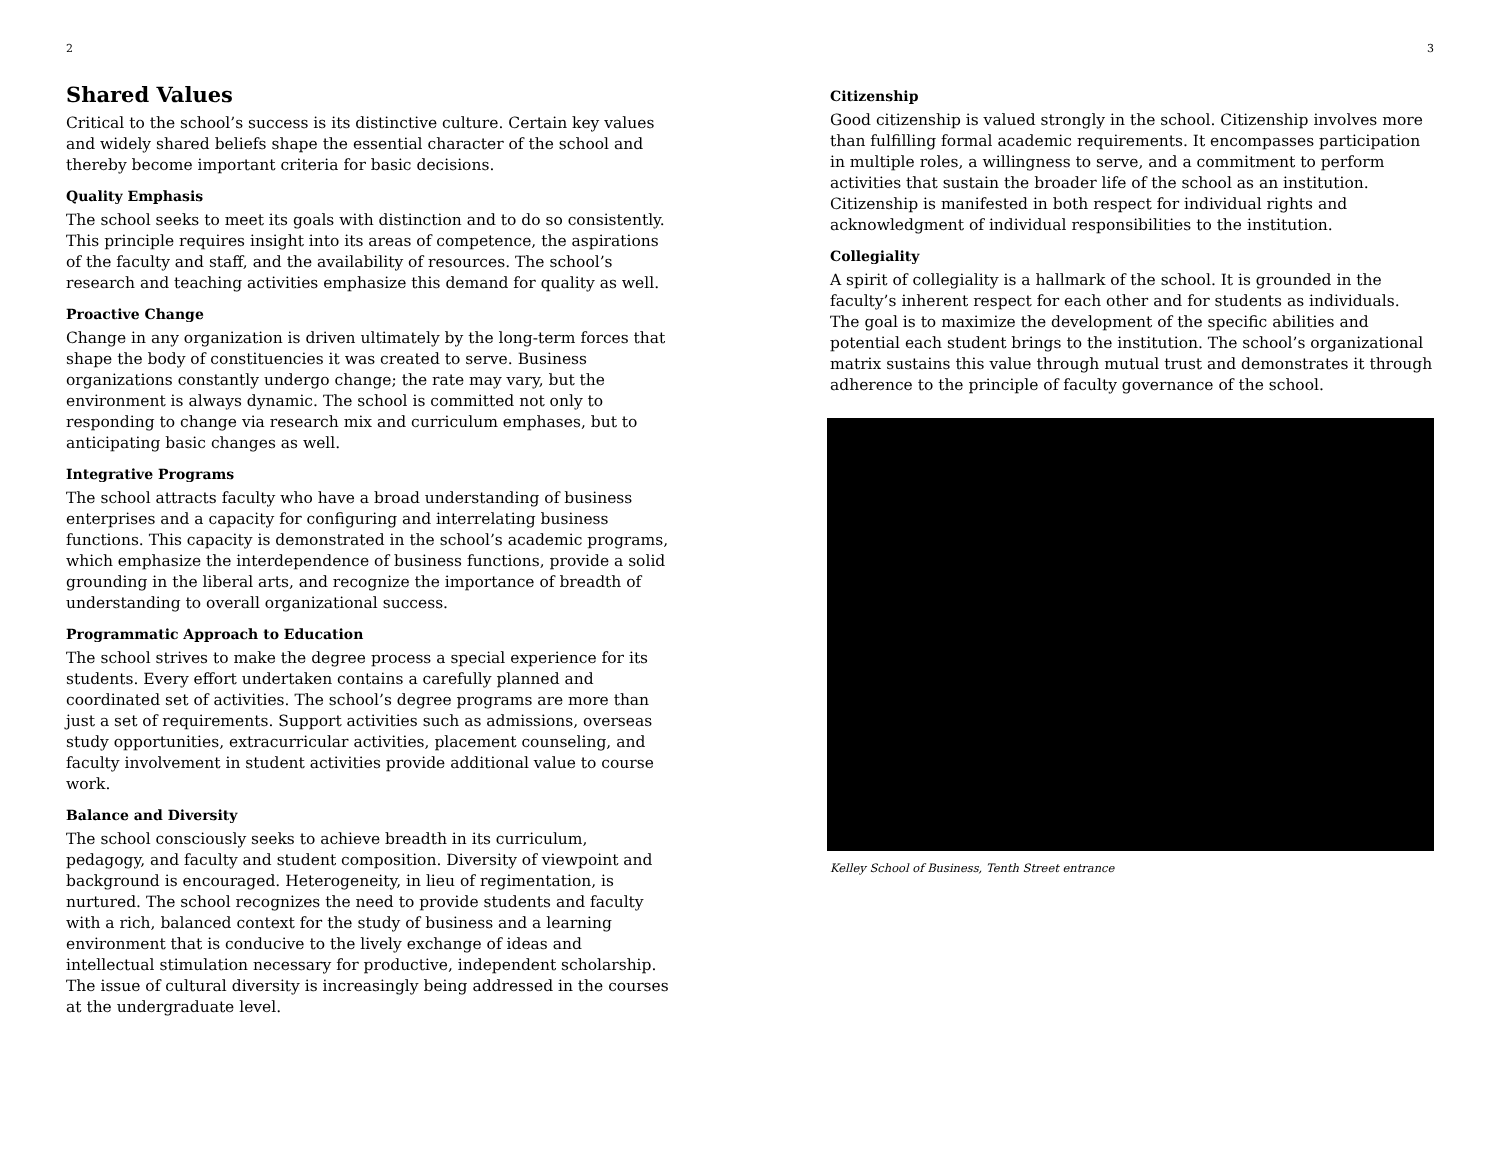2
Shared Values
Critical to the school’s success is its distinctive culture. Certain key values and widely shared beliefs shape the essential character of the school and thereby become important criteria for basic decisions.
Quality Emphasis
The school seeks to meet its goals with distinction and to do so consistently. This principle requires insight into its areas of competence, the aspirations of the faculty and staff, and the availability of resources. The school’s research and teaching activities emphasize this demand for quality as well.
Proactive Change
Change in any organization is driven ultimately by the long-term forces that shape the body of constituencies it was created to serve. Business organizations constantly undergo change; the rate may vary, but the environment is always dynamic. The school is committed not only to responding to change via research mix and curriculum emphases, but to anticipating basic changes as well.
Integrative Programs
The school attracts faculty who have a broad understanding of business enterprises and a capacity for configuring and interrelating business functions. This capacity is demonstrated in the school’s academic programs, which emphasize the interdependence of business functions, provide a solid grounding in the liberal arts, and recognize the importance of breadth of understanding to overall organizational success.
Programmatic Approach to Education
The school strives to make the degree process a special experience for its students. Every effort undertaken contains a carefully planned and coordinated set of activities. The school’s degree programs are more than just a set of requirements. Support activities such as admissions, overseas study opportunities, extracurricular activities, placement counseling, and faculty involvement in student activities provide additional value to course work.
Balance and Diversity
The school consciously seeks to achieve breadth in its curriculum, pedagogy, and faculty and student composition. Diversity of viewpoint and background is encouraged. Heterogeneity, in lieu of regimentation, is nurtured. The school recognizes the need to provide students and faculty with a rich, balanced context for the study of business and a learning environment that is conducive to the lively exchange of ideas and intellectual stimulation necessary for productive, independent scholarship. The issue of cultural diversity is increasingly being addressed in the courses at the undergraduate level.
3
Citizenship
Good citizenship is valued strongly in the school. Citizenship involves more than fulfilling formal academic requirements. It encompasses participation in multiple roles, a willingness to serve, and a commitment to perform activities that sustain the broader life of the school as an institution. Citizenship is manifested in both respect for individual rights and acknowledgment of individual responsibilities to the institution.
Collegiality
A spirit of collegiality is a hallmark of the school. It is grounded in the faculty’s inherent respect for each other and for students as individuals. The goal is to maximize the development of the specific abilities and potential each student brings to the institution. The school’s organizational matrix sustains this value through mutual trust and demonstrates it through adherence to the principle of faculty governance of the school.
Kelley School of Business, Tenth Street entrance